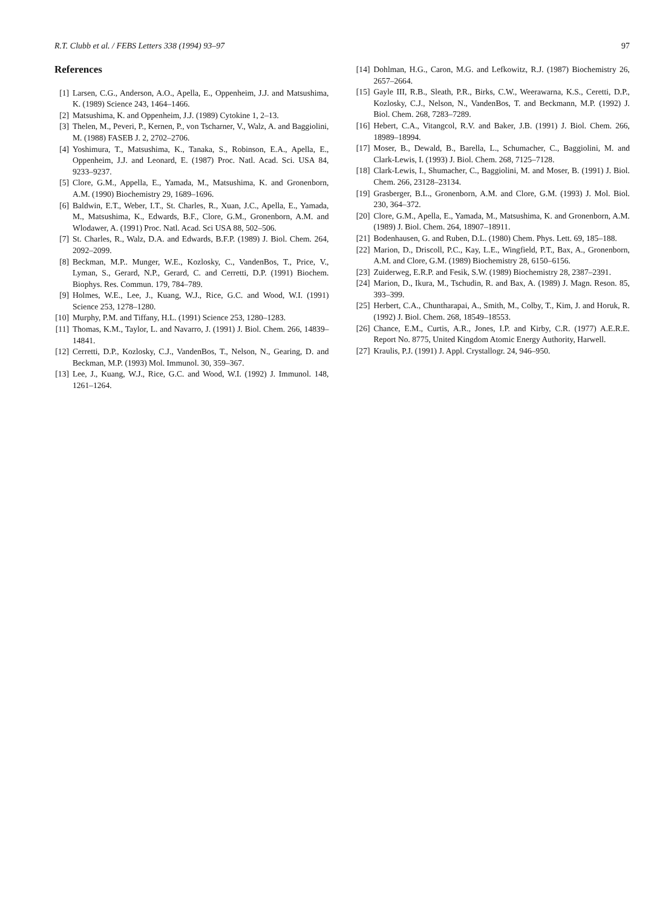R.T. Clubb et al. / FEBS Letters 338 (1994) 93–97 97
References
[1] Larsen, C.G., Anderson, A.O., Apella, E., Oppenheim, J.J. and Matsushima, K. (1989) Science 243, 1464–1466.
[2] Matsushima, K. and Oppenheim, J.J. (1989) Cytokine 1, 2–13.
[3] Thelen, M., Peveri, P., Kernen, P., von Tscharner, V., Walz, A. and Baggiolini, M. (1988) FASEB J. 2, 2702–2706.
[4] Yoshimura, T., Matsushima, K., Tanaka, S., Robinson, E.A., Apella, E., Oppenheim, J.J. and Leonard, E. (1987) Proc. Natl. Acad. Sci. USA 84, 9233–9237.
[5] Clore, G.M., Appella, E., Yamada, M., Matsushima, K. and Gronenborn, A.M. (1990) Biochemistry 29, 1689–1696.
[6] Baldwin, E.T., Weber, I.T., St. Charles, R., Xuan, J.C., Apella, E., Yamada, M., Matsushima, K., Edwards, B.F., Clore, G.M., Gronenborn, A.M. and Wlodawer, A. (1991) Proc. Natl. Acad. Sci USA 88, 502–506.
[7] St. Charles, R., Walz, D.A. and Edwards, B.F.P. (1989) J. Biol. Chem. 264, 2092–2099.
[8] Beckman, M.P.. Munger, W.E., Kozlosky, C., VandenBos, T., Price, V., Lyman, S., Gerard, N.P., Gerard, C. and Cerretti, D.P. (1991) Biochem. Biophys. Res. Commun. 179, 784–789.
[9] Holmes, W.E., Lee, J., Kuang, W.J., Rice, G.C. and Wood, W.I. (1991) Science 253, 1278–1280.
[10] Murphy, P.M. and Tiffany, H.L. (1991) Science 253, 1280–1283.
[11] Thomas, K.M., Taylor, L. and Navarro, J. (1991) J. Biol. Chem. 266, 14839–14841.
[12] Cerretti, D.P., Kozlosky, C.J., VandenBos, T., Nelson, N., Gearing, D. and Beckman, M.P. (1993) Mol. Immunol. 30, 359–367.
[13] Lee, J., Kuang, W.J., Rice, G.C. and Wood, W.I. (1992) J. Immunol. 148, 1261–1264.
[14] Dohlman, H.G., Caron, M.G. and Lefkowitz, R.J. (1987) Biochemistry 26, 2657–2664.
[15] Gayle III, R.B., Sleath, P.R., Birks, C.W., Weerawarna, K.S., Ceretti, D.P., Kozlosky, C.J., Nelson, N., VandenBos, T. and Beckmann, M.P. (1992) J. Biol. Chem. 268, 7283–7289.
[16] Hebert, C.A., Vitangcol, R.V. and Baker, J.B. (1991) J. Biol. Chem. 266, 18989–18994.
[17] Moser, B., Dewald, B., Barella, L., Schumacher, C., Baggiolini, M. and Clark-Lewis, I. (1993) J. Biol. Chem. 268, 7125–7128.
[18] Clark-Lewis, I., Shumacher, C., Baggiolini, M. and Moser, B. (1991) J. Biol. Chem. 266, 23128–23134.
[19] Grasberger, B.L., Gronenborn, A.M. and Clore, G.M. (1993) J. Mol. Biol. 230, 364–372.
[20] Clore, G.M., Apella, E., Yamada, M., Matsushima, K. and Gronenborn, A.M. (1989) J. Biol. Chem. 264, 18907–18911.
[21] Bodenhausen, G. and Ruben, D.L. (1980) Chem. Phys. Lett. 69, 185–188.
[22] Marion, D., Driscoll, P.C., Kay, L.E., Wingfield, P.T., Bax, A., Gronenborn, A.M. and Clore, G.M. (1989) Biochemistry 28, 6150–6156.
[23] Zuiderweg, E.R.P. and Fesik, S.W. (1989) Biochemistry 28, 2387–2391.
[24] Marion, D., Ikura, M., Tschudin, R. and Bax, A. (1989) J. Magn. Reson. 85, 393–399.
[25] Herbert, C.A., Chuntharapai, A., Smith, M., Colby, T., Kim, J. and Horuk, R. (1992) J. Biol. Chem. 268, 18549–18553.
[26] Chance, E.M., Curtis, A.R., Jones, I.P. and Kirby, C.R. (1977) A.E.R.E. Report No. 8775, United Kingdom Atomic Energy Authority, Harwell.
[27] Kraulis, P.J. (1991) J. Appl. Crystallogr. 24, 946–950.